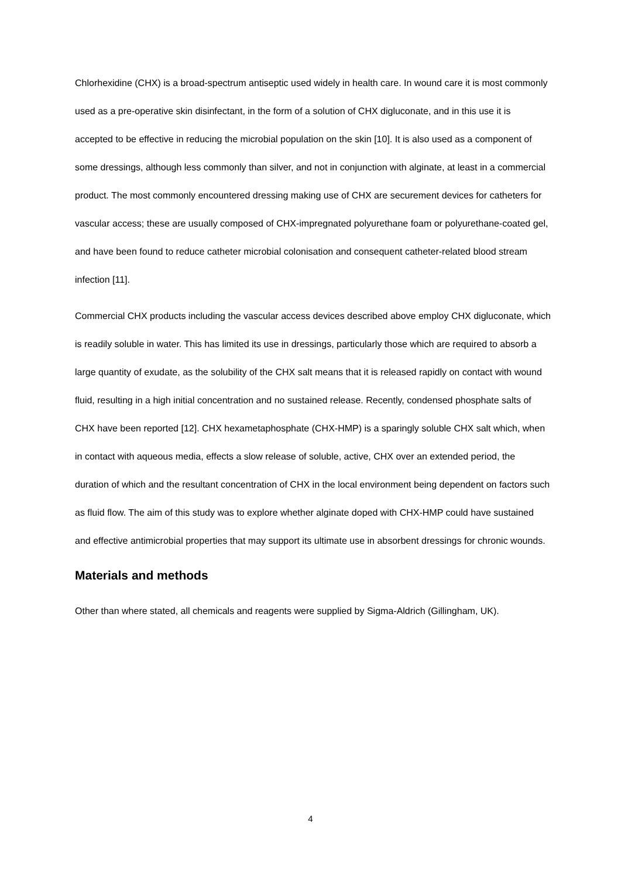Chlorhexidine (CHX) is a broad-spectrum antiseptic used widely in health care. In wound care it is most commonly used as a pre-operative skin disinfectant, in the form of a solution of CHX digluconate, and in this use it is accepted to be effective in reducing the microbial population on the skin [10]. It is also used as a component of some dressings, although less commonly than silver, and not in conjunction with alginate, at least in a commercial product. The most commonly encountered dressing making use of CHX are securement devices for catheters for vascular access; these are usually composed of CHX-impregnated polyurethane foam or polyurethane-coated gel, and have been found to reduce catheter microbial colonisation and consequent catheter-related blood stream infection [11].
Commercial CHX products including the vascular access devices described above employ CHX digluconate, which is readily soluble in water. This has limited its use in dressings, particularly those which are required to absorb a large quantity of exudate, as the solubility of the CHX salt means that it is released rapidly on contact with wound fluid, resulting in a high initial concentration and no sustained release. Recently, condensed phosphate salts of CHX have been reported [12]. CHX hexametaphosphate (CHX-HMP) is a sparingly soluble CHX salt which, when in contact with aqueous media, effects a slow release of soluble, active, CHX over an extended period, the duration of which and the resultant concentration of CHX in the local environment being dependent on factors such as fluid flow. The aim of this study was to explore whether alginate doped with CHX-HMP could have sustained and effective antimicrobial properties that may support its ultimate use in absorbent dressings for chronic wounds.
Materials and methods
Other than where stated, all chemicals and reagents were supplied by Sigma-Aldrich (Gillingham, UK).
4